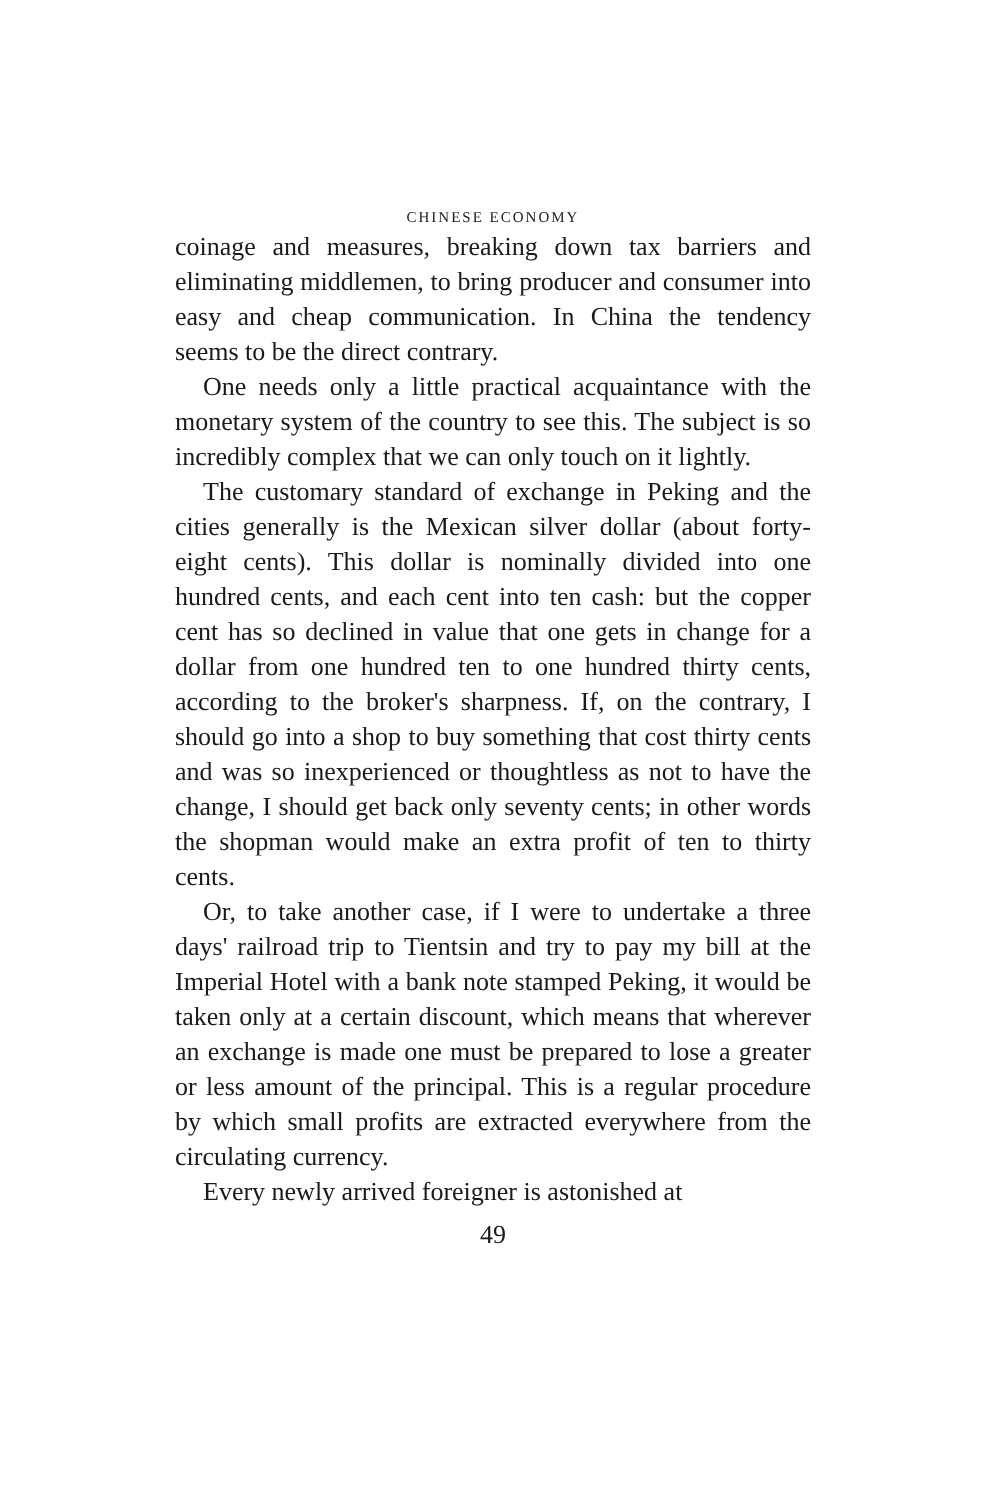CHINESE ECONOMY
coinage and measures, breaking down tax barriers and eliminating middlemen, to bring producer and consumer into easy and cheap communication. In China the tendency seems to be the direct contrary.
One needs only a little practical acquaintance with the monetary system of the country to see this. The subject is so incredibly complex that we can only touch on it lightly.
The customary standard of exchange in Peking and the cities generally is the Mexican silver dollar (about forty-eight cents). This dollar is nominally divided into one hundred cents, and each cent into ten cash: but the copper cent has so declined in value that one gets in change for a dollar from one hundred ten to one hundred thirty cents, according to the broker's sharpness. If, on the contrary, I should go into a shop to buy something that cost thirty cents and was so inexperienced or thoughtless as not to have the change, I should get back only seventy cents; in other words the shopman would make an extra profit of ten to thirty cents.
Or, to take another case, if I were to undertake a three days' railroad trip to Tientsin and try to pay my bill at the Imperial Hotel with a bank note stamped Peking, it would be taken only at a certain discount, which means that wherever an exchange is made one must be prepared to lose a greater or less amount of the principal. This is a regular procedure by which small profits are extracted everywhere from the circulating currency.
Every newly arrived foreigner is astonished at
49